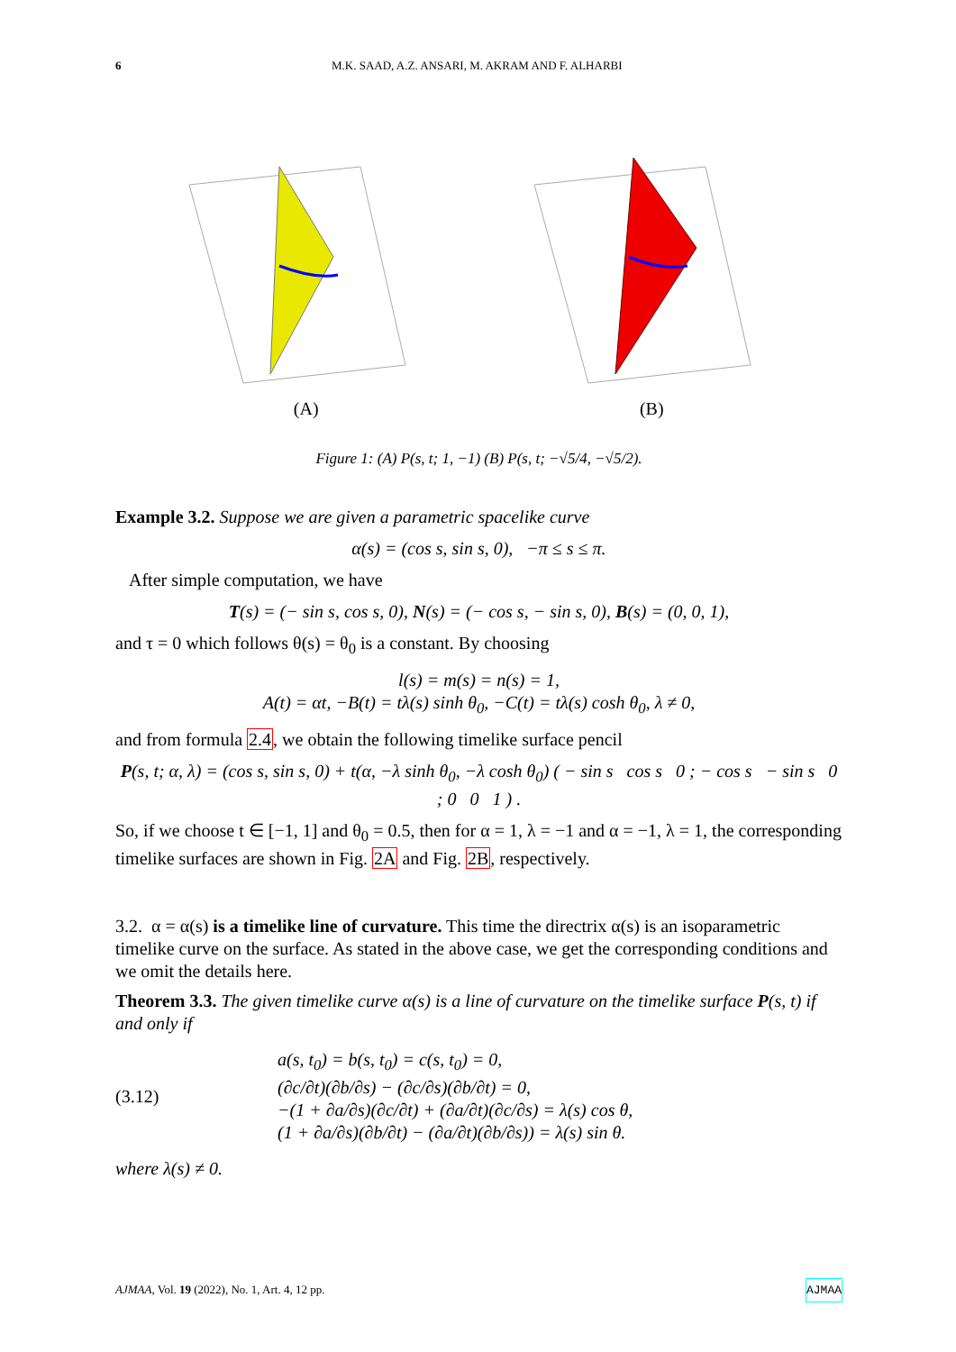6 M.K. SAAD, A.Z. ANSARI, M. AKRAM AND F. ALHARBI
(A) (B)
Figure 1: (A) P(s, t; 1, −1) (B) P(s, t; −√5/4, −√5/2).
Example 3.2. Suppose we are given a parametric spacelike curve
α(s) = (cos s, sin s, 0), −π ≤ s ≤ π.
After simple computation, we have
T(s) = (− sin s, cos s, 0), N(s) = (− cos s, − sin s, 0), B(s) = (0, 0, 1),
and τ = 0 which follows θ(s) = θ<sub>0</sub> is a constant. By choosing
l(s) = m(s) = n(s) = 1,
A(t) = αt, −B(t) = tλ(s) sinh θ<sub>0</sub>, −C(t) = tλ(s) cosh θ<sub>0</sub>, λ ≠ 0,
and from formula 2.4, we obtain the following timelike surface pencil
P(s, t; α, λ) = (cos s, sin s, 0) + t(α, −λ sinh θ<sub>0</sub>, −λ cosh θ<sub>0</sub>) ( − sin s cos s 0 ; − cos s − sin s 0 ; 0 0 1 ) .
So, if we choose t ∈ [−1, 1] and θ<sub>0</sub> = 0.5, then for α = 1, λ = −1 and α = −1, λ = 1, the corresponding timelike surfaces are shown in Fig. 2A and Fig. 2B, respectively.
3.2. α = α(s) is a timelike line of curvature. This time the directrix α(s) is an isoparametric timelike curve on the surface. As stated in the above case, we get the corresponding conditions and we omit the details here.
Theorem 3.3. The given timelike curve α(s) is a line of curvature on the timelike surface P(s, t) if and only if
(3.12)
a(s, t<sub>0</sub>) = b(s, t<sub>0</sub>) = c(s, t<sub>0</sub>) = 0,
(∂c/∂t)(∂b/∂s) − (∂c/∂s)(∂b/∂t) = 0,
−(1 + ∂a/∂s)(∂c/∂t) + (∂a/∂t)(∂c/∂s) = λ(s) cos θ,
(1 + ∂a/∂s)(∂b/∂t) − (∂a/∂t)(∂b/∂s)) = λ(s) sin θ.
where λ(s) ≠ 0.
AJMAA, Vol. 19 (2022), No. 1, Art. 4, 12 pp. AJMAA